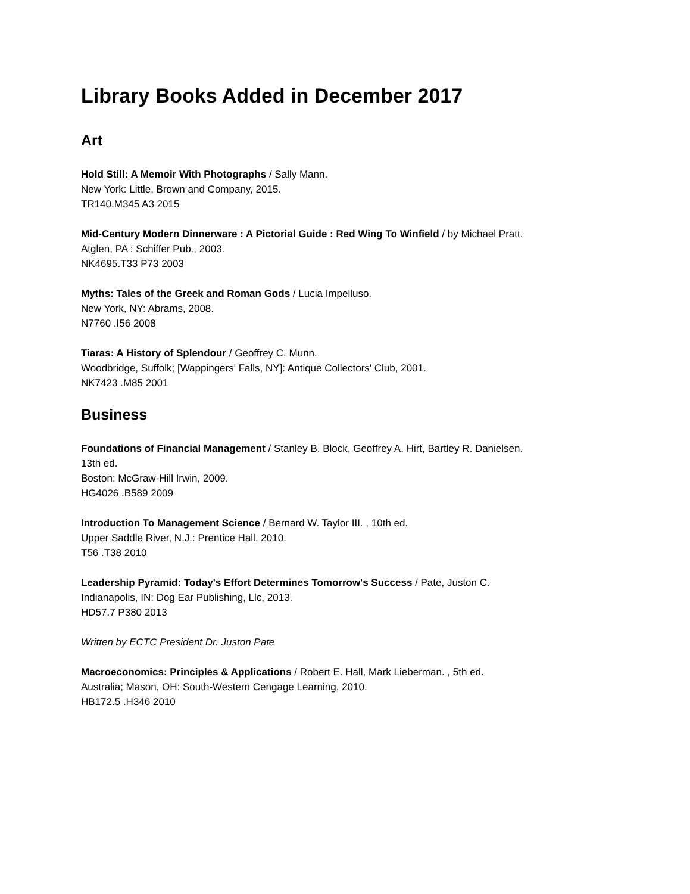Library Books Added in December 2017
Art
Hold Still: A Memoir With Photographs / Sally Mann.
New York: Little, Brown and Company, 2015.
TR140.M345 A3 2015
Mid-Century Modern Dinnerware : A Pictorial Guide : Red Wing To Winfield / by Michael Pratt.
Atglen, PA : Schiffer Pub., 2003.
NK4695.T33 P73 2003
Myths: Tales of the Greek and Roman Gods / Lucia Impelluso.
New York, NY: Abrams, 2008.
N7760 .I56 2008
Tiaras: A History of Splendour / Geoffrey C. Munn.
Woodbridge, Suffolk; [Wappingers' Falls, NY]: Antique Collectors' Club, 2001.
NK7423 .M85 2001
Business
Foundations of Financial Management / Stanley B. Block, Geoffrey A. Hirt, Bartley R. Danielsen.
13th ed.
Boston: McGraw-Hill Irwin, 2009.
HG4026 .B589 2009
Introduction To Management Science / Bernard W. Taylor III. , 10th ed.
Upper Saddle River, N.J.: Prentice Hall, 2010.
T56 .T38 2010
Leadership Pyramid: Today's Effort Determines Tomorrow's Success / Pate, Juston C.
Indianapolis, IN: Dog Ear Publishing, Llc, 2013.
HD57.7 P380 2013
Written by ECTC President Dr. Juston Pate
Macroeconomics: Principles & Applications / Robert E. Hall, Mark Lieberman. , 5th ed.
Australia; Mason, OH: South-Western Cengage Learning, 2010.
HB172.5 .H346 2010